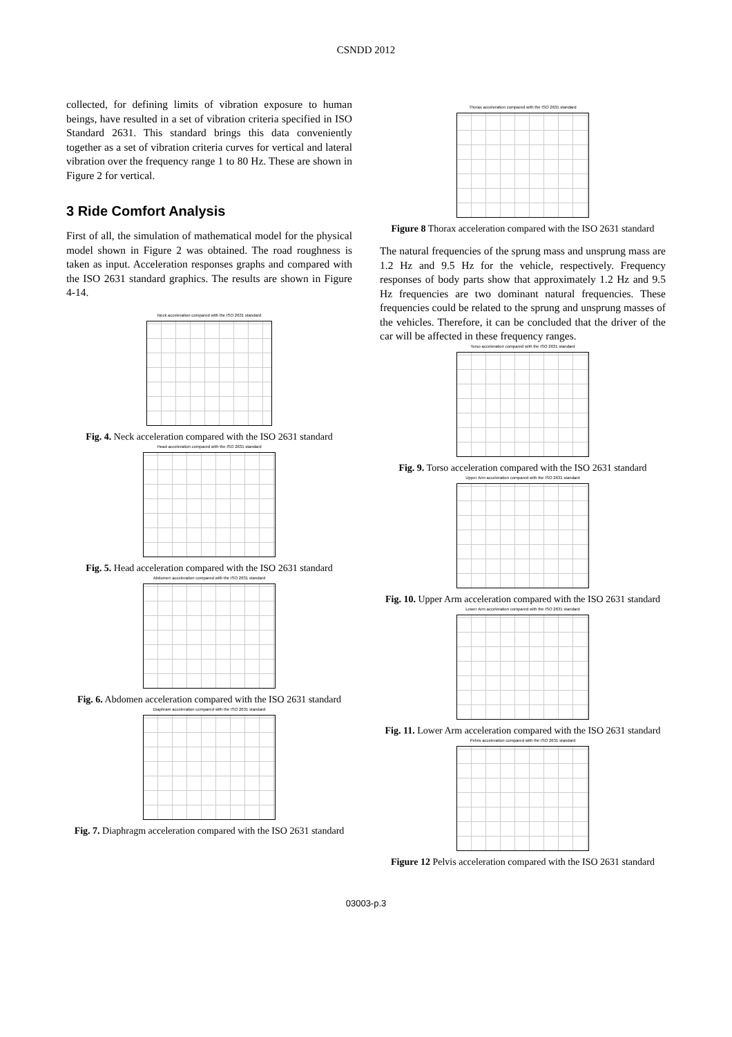CSNDD 2012
collected, for defining limits of vibration exposure to human beings, have resulted in a set of vibration criteria specified in ISO Standard 2631. This standard brings this data conveniently together as a set of vibration criteria curves for vertical and lateral vibration over the frequency range 1 to 80 Hz. These are shown in Figure 2 for vertical.
3 Ride Comfort Analysis
First of all, the simulation of mathematical model for the physical model shown in Figure 2 was obtained. The road roughness is taken as input. Acceleration responses graphs and compared with the ISO 2631 standard graphics. The results are shown in Figure 4-14.
Neck acceleration compared with the ISO 2631 standard
Fig. 4. Neck acceleration compared with the ISO 2631 standard
Head acceleration compared with the ISO 2631 standard
Fig. 5. Head acceleration compared with the ISO 2631 standard
Abdomen acceleration compared with the ISO 2631 standard
Fig. 6. Abdomen acceleration compared with the ISO 2631 standard
Diaphram acceleration compared with the ISO 2631 standard
Fig. 7. Diaphragm acceleration compared with the ISO 2631 standard
Thorax acceleration compared with the ISO 2631 standard
Figure 8 Thorax acceleration compared with the ISO 2631 standard
The natural frequencies of the sprung mass and unsprung mass are 1.2 Hz and 9.5 Hz for the vehicle, respectively. Frequency responses of body parts show that approximately 1.2 Hz and 9.5 Hz frequencies are two dominant natural frequencies. These frequencies could be related to the sprung and unsprung masses of the vehicles. Therefore, it can be concluded that the driver of the car will be affected in these frequency ranges.
Torso acceleration compared with the ISO 2631 standard
Fig. 9. Torso acceleration compared with the ISO 2631 standard
Upper Arm acceleration compared with the ISO 2631 standard
Fig. 10. Upper Arm acceleration compared with the ISO 2631 standard
Lower Arm acceleration compared with the ISO 2631 standard
Fig. 11. Lower Arm acceleration compared with the ISO 2631 standard
Pelvis acceleration compared with the ISO 2631 standard
Figure 12 Pelvis acceleration compared with the ISO 2631 standard
03003-p.3